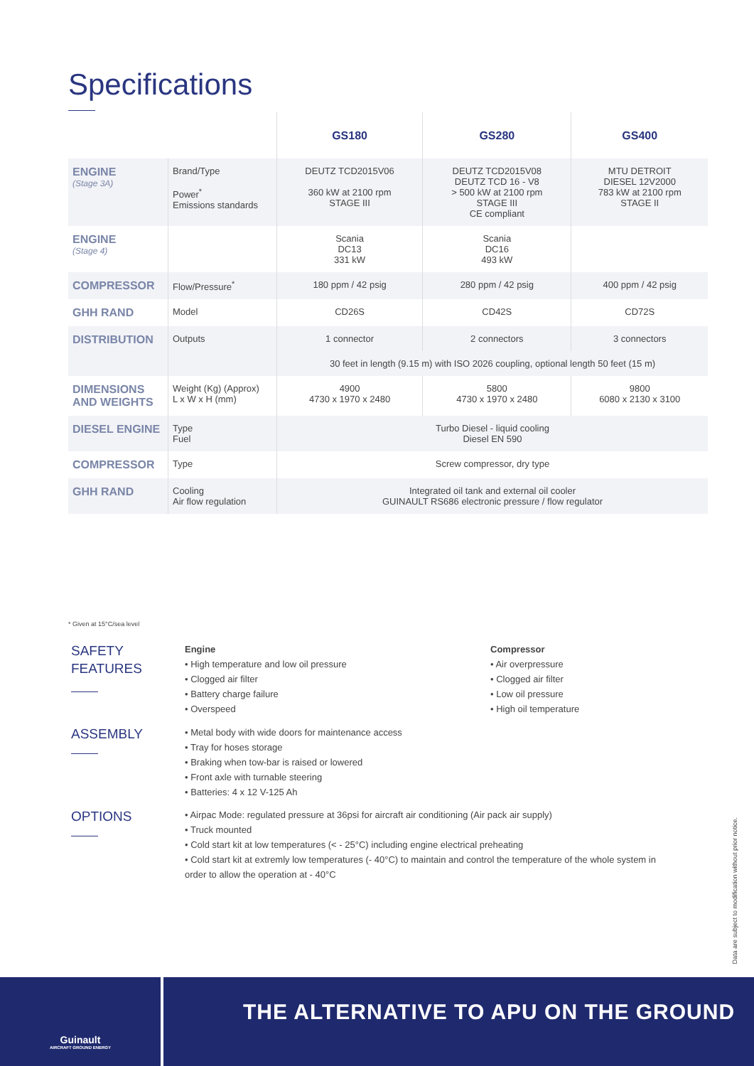Specifications
| | | GS180 | GS280 | GS400 |
| --- | --- | --- | --- | --- |
| ENGINE (Stage 3A) | Brand/Type Power<sup>*</sup> Emissions standards | DEUTZ TCD2015V06 360 kW at 2100 rpm STAGE III | DEUTZ TCD2015V08 DEUTZ TCD 16 - V8 > 500 kW at 2100 rpm STAGE III CE compliant | MTU DETROIT DIESEL 12V2000 783 kW at 2100 rpm STAGE II |
| ENGINE (Stage 4) | | Scania DC13 331 kW | Scania DC16 493 kW | |
| COMPRESSOR | Flow/Pressure<sup>*</sup> | 180 ppm / 42 psig | 280 ppm / 42 psig | 400 ppm / 42 psig |
| GHH RAND | Model | CD26S | CD42S | CD72S |
| DISTRIBUTION | Outputs | 1 connector | 2 connectors | 3 connectors |
| | | 30 feet in length (9.15 m) with ISO 2026 coupling, optional length 50 feet (15 m) | | |
| DIMENSIONS AND WEIGHTS | Weight (Kg) (Approx) L x W x H (mm) | 4900 4730 x 1970 x 2480 | 5800 4730 x 1970 x 2480 | 9800 6080 x 2130 x 3100 |
| DIESEL ENGINE | Type Fuel | Turbo Diesel - liquid cooling Diesel EN 590 | | |
| COMPRESSOR | Type | Screw compressor, dry type | | |
| GHH RAND | Cooling Air flow regulation | Integrated oil tank and external oil cooler GUINAULT RS686 electronic pressure / flow regulator | | |
* Given at 15°C/sea level
SAFETY
FEATURES
Engine
• High temperature and low oil pressure
• Clogged air filter
• Battery charge failure
• Overspeed
Compressor
• Air overpressure
• Clogged air filter
• Low oil pressure
• High oil temperature
ASSEMBLY
• Metal body with wide doors for maintenance access
• Tray for hoses storage
• Braking when tow-bar is raised or lowered
• Front axle with turnable steering
• Batteries: 4 x 12 V-125 Ah
OPTIONS
• Airpac Mode: regulated pressure at 36psi for aircraft air conditioning (Air pack air supply)
• Truck mounted
• Cold start kit at low temperatures (< - 25°C) including engine electrical preheating
• Cold start kit at extremly low temperatures (- 40°C) to maintain and control the temperature of the whole system in order to allow the operation at - 40°C
Data are subject to modification without prior notice.
Guinault
AIRCRAFT GROUND ENERGY
THE ALTERNATIVE TO APU ON THE GROUND